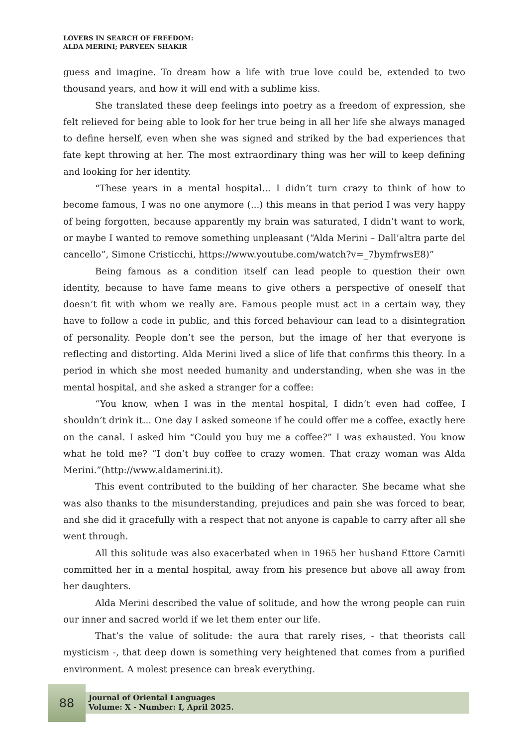LOVERS IN SEARCH OF FREEDOM:
ALDA MERINI; PARVEEN SHAKIR
guess and imagine. To dream how a life with true love could be, extended to two thousand years, and how it will end with a sublime kiss.
She translated these deep feelings into poetry as a freedom of expression, she felt relieved for being able to look for her true being in all her life she always managed to define herself, even when she was signed and striked by the bad experiences that fate kept throwing at her. The most extraordinary thing was her will to keep defining and looking for her identity.
“These years in a mental hospital... I didn’t turn crazy to think of how to become famous, I was no one anymore (...) this means in that period I was very happy of being forgotten, because apparently my brain was saturated, I didn’t want to work, or maybe I wanted to remove something unpleasant (“Alda Merini – Dall’altra parte del cancello”, Simone Cristicchi, https://www.youtube.com/watch?v=_7bymfrwsE8)”
Being famous as a condition itself can lead people to question their own identity, because to have fame means to give others a perspective of oneself that doesn’t fit with whom we really are. Famous people must act in a certain way, they have to follow a code in public, and this forced behaviour can lead to a disintegration of personality. People don’t see the person, but the image of her that everyone is reflecting and distorting. Alda Merini lived a slice of life that confirms this theory. In a period in which she most needed humanity and understanding, when she was in the mental hospital, and she asked a stranger for a coffee:
“You know, when I was in the mental hospital, I didn’t even had coffee, I shouldn’t drink it... One day I asked someone if he could offer me a coffee, exactly here on the canal. I asked him “Could you buy me a coffee?” I was exhausted. You know what he told me? “I don’t buy coffee to crazy women. That crazy woman was Alda Merini.”(http://www.aldamerini.it).
This event contributed to the building of her character. She became what she was also thanks to the misunderstanding, prejudices and pain she was forced to bear, and she did it gracefully with a respect that not anyone is capable to carry after all she went through.
All this solitude was also exacerbated when in 1965 her husband Ettore Carniti committed her in a mental hospital, away from his presence but above all away from her daughters.
Alda Merini described the value of solitude, and how the wrong people can ruin our inner and sacred world if we let them enter our life.
That’s the value of solitude: the aura that rarely rises, - that theorists call mysticism -, that deep down is something very heightened that comes from a purified environment. A molest presence can break everything.
88
Journal of Oriental Languages
Volume: X - Number: I, April 2025.